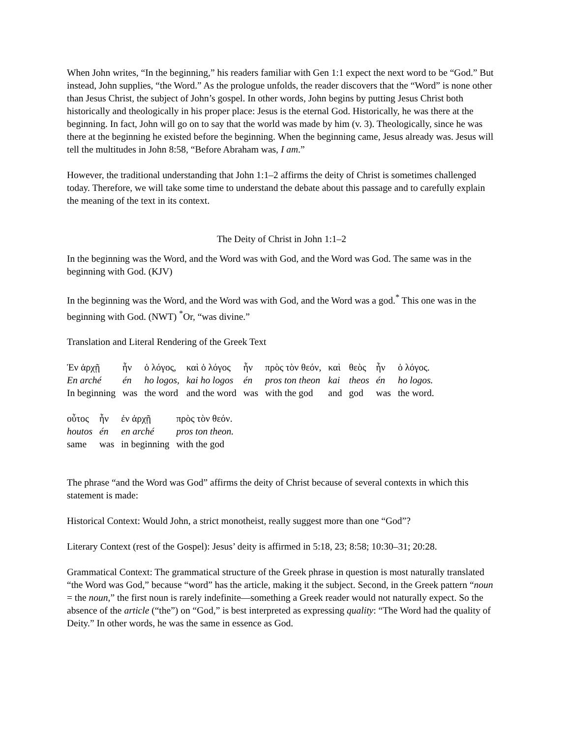When John writes, “In the beginning,” his readers familiar with Gen 1:1 expect the next word to be “God.” But instead, John supplies, “the Word.” As the prologue unfolds, the reader discovers that the “Word” is none other than Jesus Christ, the subject of John’s gospel. In other words, John begins by putting Jesus Christ both historically and theologically in his proper place: Jesus is the eternal God. Historically, he was there at the beginning. In fact, John will go on to say that the world was made by him (v. 3). Theologically, since he was there at the beginning he existed before the beginning. When the beginning came, Jesus already was. Jesus will tell the multitudes in John 8:58, “Before Abraham was, I am.”
However, the traditional understanding that John 1:1–2 affirms the deity of Christ is sometimes challenged today. Therefore, we will take some time to understand the debate about this passage and to carefully explain the meaning of the text in its context.
The Deity of Christ in John 1:1–2
In the beginning was the Word, and the Word was with God, and the Word was God. The same was in the beginning with God. (KJV)
In the beginning was the Word, and the Word was with God, and the Word was a god.<sup>*</sup> This one was in the beginning with God. (NWT) <sup>*</sup>Or, “was divine.”
Translation and Literal Rendering of the Greek Text
| Ἐν ἀρχῇ | ἦν | ὁ λόγος, | καὶ ὁ λόγος | ἦν | πρὸς τὸν θεόν, | καὶ | θεὸς | ἦν | ὁ λόγος. |
| En arché | én | ho logos, | kai ho logos | én | pros ton theon | kai | theos | én | ho logos. |
| In beginning | was | the word | and the word | was | with the god | and | god | was | the word. |
| οὗτος | ἦν | ἐν ἀρχῇ | πρὸς τὸν θεόν. |
| houtos | én | en arché | pros ton theon. |
| same | was | in beginning | with the god |
The phrase “and the Word was God” affirms the deity of Christ because of several contexts in which this statement is made:
Historical Context: Would John, a strict monotheist, really suggest more than one “God”?
Literary Context (rest of the Gospel): Jesus’ deity is affirmed in 5:18, 23; 8:58; 10:30–31; 20:28.
Grammatical Context: The grammatical structure of the Greek phrase in question is most naturally translated “the Word was God,” because “word” has the article, making it the subject. Second, in the Greek pattern “noun = the noun,” the first noun is rarely indefinite—something a Greek reader would not naturally expect. So the absence of the article (“the”) on “God,” is best interpreted as expressing quality: “The Word had the quality of Deity.” In other words, he was the same in essence as God.